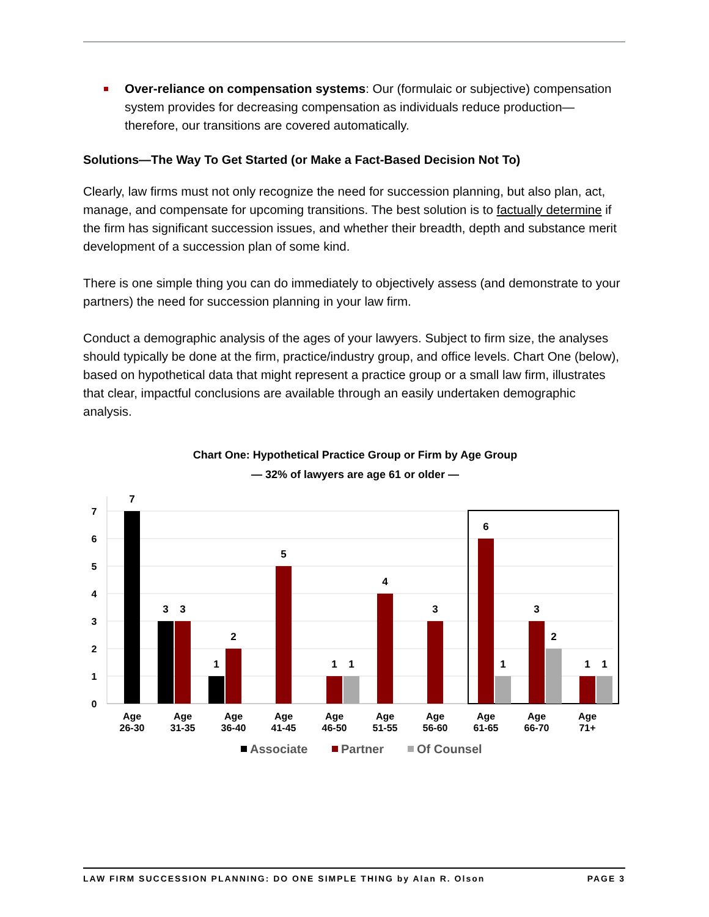Over-reliance on compensation systems: Our (formulaic or subjective) compensation system provides for decreasing compensation as individuals reduce production—therefore, our transitions are covered automatically.
Solutions—The Way To Get Started (or Make a Fact-Based Decision Not To)
Clearly, law firms must not only recognize the need for succession planning, but also plan, act, manage, and compensate for upcoming transitions. The best solution is to factually determine if the firm has significant succession issues, and whether their breadth, depth and substance merit development of a succession plan of some kind.
There is one simple thing you can do immediately to objectively assess (and demonstrate to your partners) the need for succession planning in your law firm.
Conduct a demographic analysis of the ages of your lawyers. Subject to firm size, the analyses should typically be done at the firm, practice/industry group, and office levels. Chart One (below), based on hypothetical data that might represent a practice group or a small law firm, illustrates that clear, impactful conclusions are available through an easily undertaken demographic analysis.
Chart One: Hypothetical Practice Group or Firm by Age Group
— 32% of lawyers are age 61 or older —
0
1
2
3
4
5
6
7
7
3
3
1
2
5
1
1
4
3
6
1
3
2
1
1
Age
26-30
Age
31-35
Age
36-40
Age
41-45
Age
46-50
Age
51-55
Age
56-60
Age
61-65
Age
66-70
Age
71+
Associate
Partner
Of Counsel
LAW FIRM SUCCESSION PLANNING: DO ONE SIMPLE THING by Alan R. Olson PAGE 3